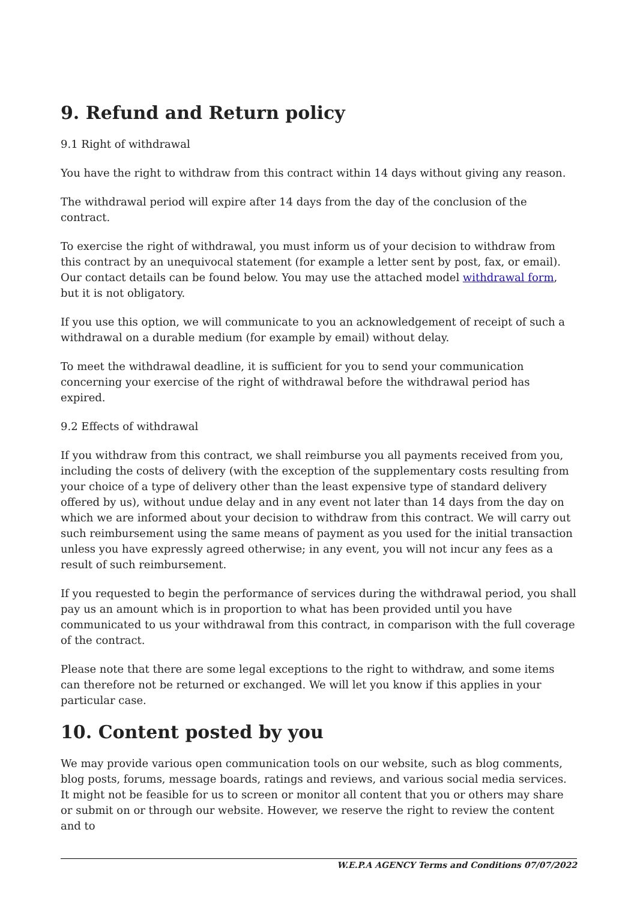9. Refund and Return policy
9.1 Right of withdrawal
You have the right to withdraw from this contract within 14 days without giving any reason.
The withdrawal period will expire after 14 days from the day of the conclusion of the contract.
To exercise the right of withdrawal, you must inform us of your decision to withdraw from this contract by an unequivocal statement (for example a letter sent by post, fax, or email). Our contact details can be found below. You may use the attached model withdrawal form, but it is not obligatory.
If you use this option, we will communicate to you an acknowledgement of receipt of such a withdrawal on a durable medium (for example by email) without delay.
To meet the withdrawal deadline, it is sufficient for you to send your communication concerning your exercise of the right of withdrawal before the withdrawal period has expired.
9.2 Effects of withdrawal
If you withdraw from this contract, we shall reimburse you all payments received from you, including the costs of delivery (with the exception of the supplementary costs resulting from your choice of a type of delivery other than the least expensive type of standard delivery offered by us), without undue delay and in any event not later than 14 days from the day on which we are informed about your decision to withdraw from this contract. We will carry out such reimbursement using the same means of payment as you used for the initial transaction unless you have expressly agreed otherwise; in any event, you will not incur any fees as a result of such reimbursement.
If you requested to begin the performance of services during the withdrawal period, you shall pay us an amount which is in proportion to what has been provided until you have communicated to us your withdrawal from this contract, in comparison with the full coverage of the contract.
Please note that there are some legal exceptions to the right to withdraw, and some items can therefore not be returned or exchanged. We will let you know if this applies in your particular case.
10. Content posted by you
We may provide various open communication tools on our website, such as blog comments, blog posts, forums, message boards, ratings and reviews, and various social media services. It might not be feasible for us to screen or monitor all content that you or others may share or submit on or through our website. However, we reserve the right to review the content and to
W.E.P.A AGENCY Terms and Conditions 07/07/2022